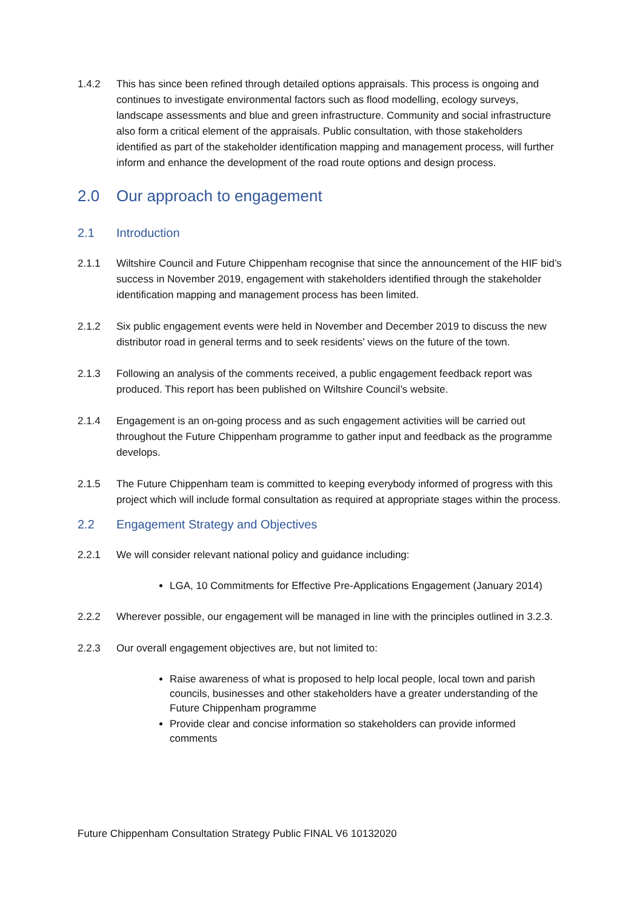1.4.2 This has since been refined through detailed options appraisals. This process is ongoing and continues to investigate environmental factors such as flood modelling, ecology surveys, landscape assessments and blue and green infrastructure. Community and social infrastructure also form a critical element of the appraisals. Public consultation, with those stakeholders identified as part of the stakeholder identification mapping and management process, will further inform and enhance the development of the road route options and design process.
2.0 Our approach to engagement
2.1 Introduction
2.1.1 Wiltshire Council and Future Chippenham recognise that since the announcement of the HIF bid’s success in November 2019, engagement with stakeholders identified through the stakeholder identification mapping and management process has been limited.
2.1.2 Six public engagement events were held in November and December 2019 to discuss the new distributor road in general terms and to seek residents’ views on the future of the town.
2.1.3 Following an analysis of the comments received, a public engagement feedback report was produced. This report has been published on Wiltshire Council’s website.
2.1.4 Engagement is an on-going process and as such engagement activities will be carried out throughout the Future Chippenham programme to gather input and feedback as the programme develops.
2.1.5 The Future Chippenham team is committed to keeping everybody informed of progress with this project which will include formal consultation as required at appropriate stages within the process.
2.2 Engagement Strategy and Objectives
2.2.1 We will consider relevant national policy and guidance including:
LGA, 10 Commitments for Effective Pre-Applications Engagement (January 2014)
2.2.2 Wherever possible, our engagement will be managed in line with the principles outlined in 3.2.3.
2.2.3 Our overall engagement objectives are, but not limited to:
Raise awareness of what is proposed to help local people, local town and parish councils, businesses and other stakeholders have a greater understanding of the Future Chippenham programme
Provide clear and concise information so stakeholders can provide informed comments
Future Chippenham Consultation Strategy Public FINAL V6 10132020